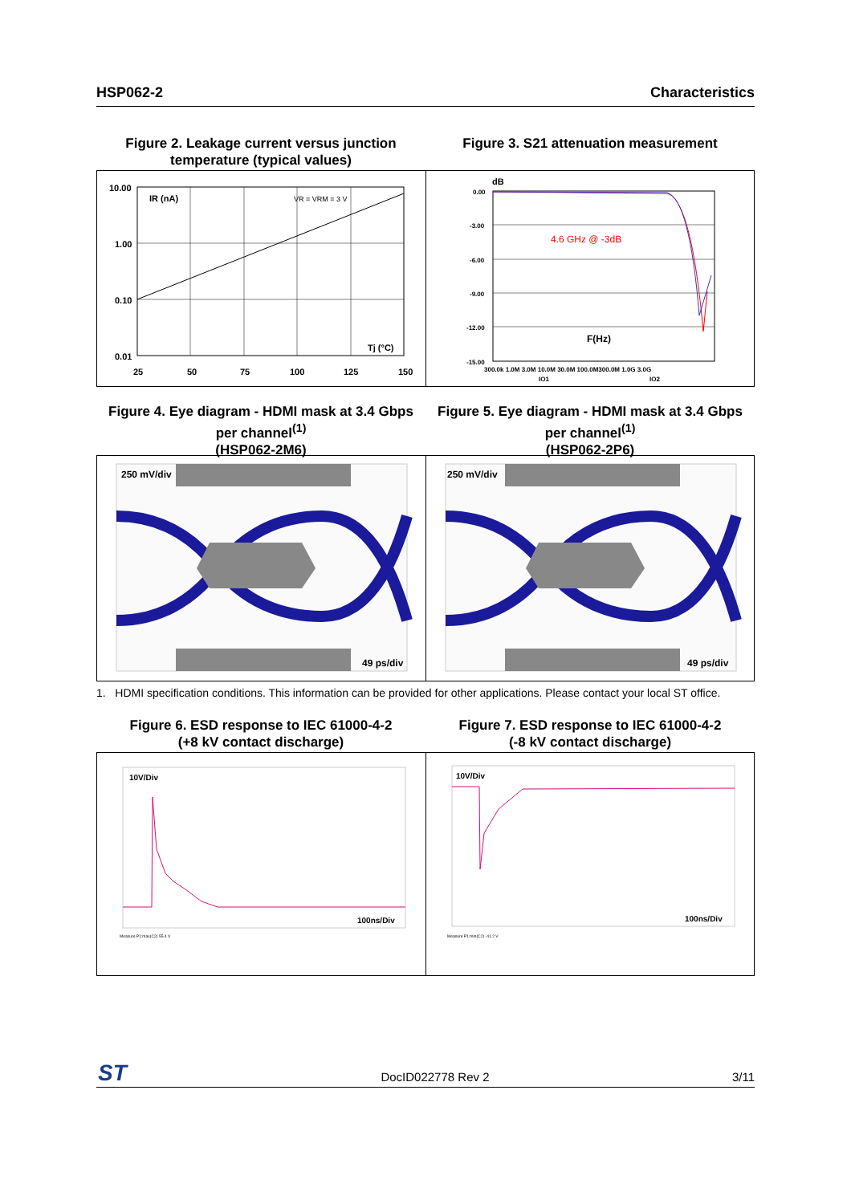HSP062-2 Characteristics
Figure 2. Leakage current versus junction temperature (typical values)
Figure 3. S21 attenuation measurement
10.00
1.00
0.10
0.01
25
50
75
100
125
150
IR (nA)
VR = VRM = 3 V
Tj (°C)
dB
0.00
-3.00
-6.00
-9.00
-12.00
-15.00
4.6 GHz @ -3dB
F(Hz)
300.0k 1.0M 3.0M 10.0M 30.0M 100.0M300.0M 1.0G 3.0G
IO1
IO2
Figure 4. Eye diagram - HDMI mask at 3.4 Gbps per channel<sup>(1)</sup>
(HSP062-2M6)
Figure 5. Eye diagram - HDMI mask at 3.4 Gbps per channel<sup>(1)</sup>
(HSP062-2P6)
250 mV/div
49 ps/div
250 mV/div
49 ps/div
1. HDMI specification conditions. This information can be provided for other applications. Please contact your local ST office.
Figure 6. ESD response to IEC 61000-4-2
(+8 kV contact discharge)
Figure 7. ESD response to IEC 61000-4-2
(-8 kV contact discharge)
10V/Div
100ns/Div
Measure P1:max(C2) 55.4 V
10V/Div
100ns/Div
Measure P1:min(C2) -41.2 V
ST
DocID022778 Rev 2 3/11